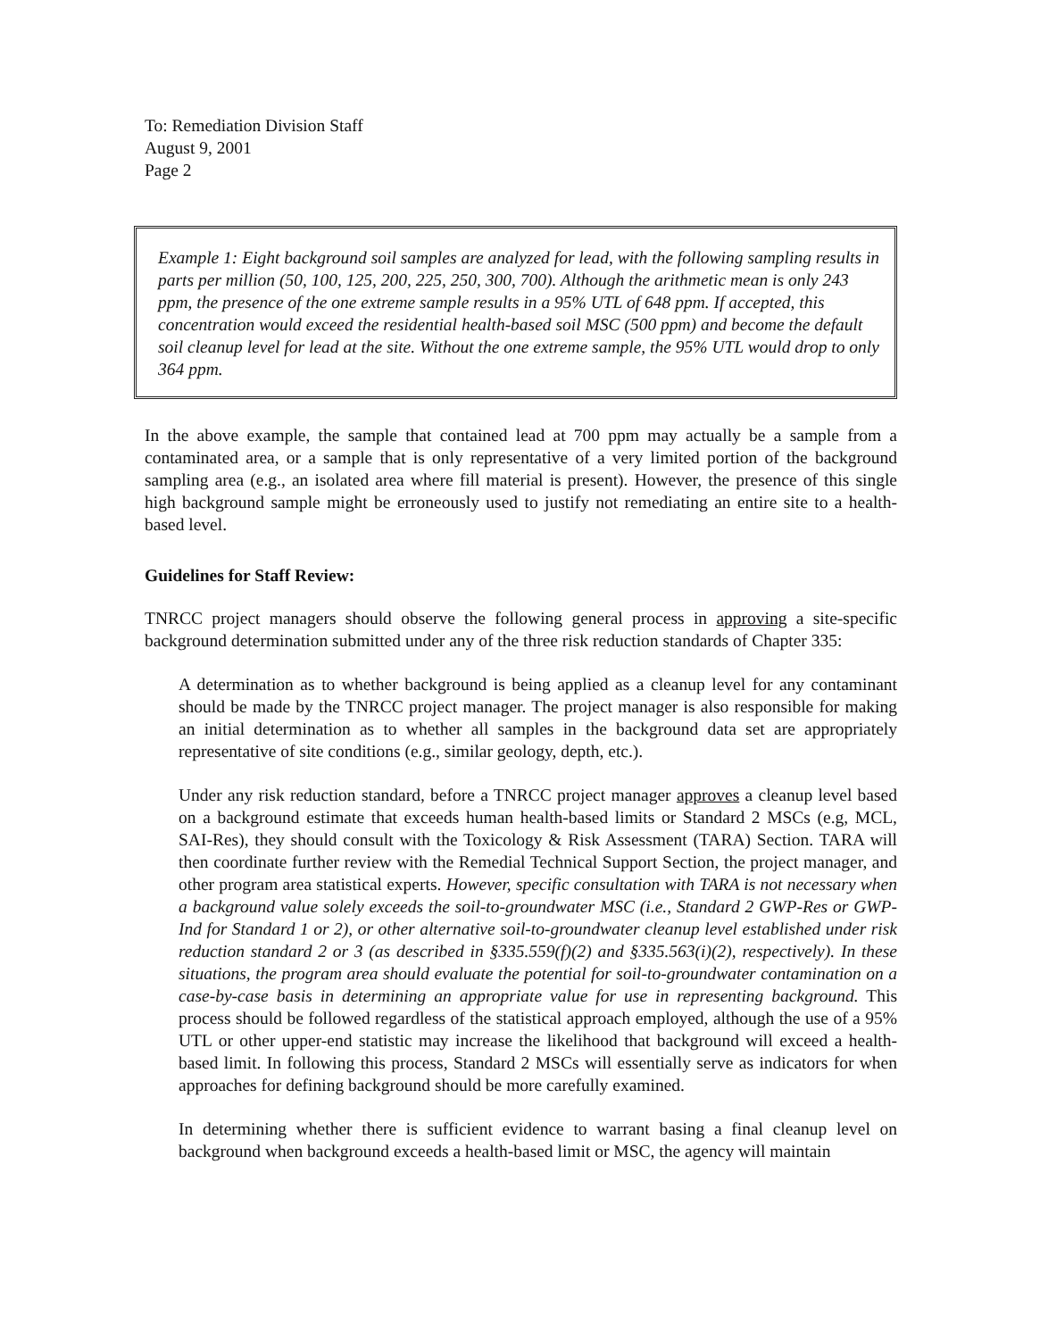To: Remediation Division Staff
August 9, 2001
Page 2
Example 1: Eight background soil samples are analyzed for lead, with the following sampling results in parts per million (50, 100, 125, 200, 225, 250, 300, 700). Although the arithmetic mean is only 243 ppm, the presence of the one extreme sample results in a 95% UTL of 648 ppm. If accepted, this concentration would exceed the residential health-based soil MSC (500 ppm) and become the default soil cleanup level for lead at the site. Without the one extreme sample, the 95% UTL would drop to only 364 ppm.
In the above example, the sample that contained lead at 700 ppm may actually be a sample from a contaminated area, or a sample that is only representative of a very limited portion of the background sampling area (e.g., an isolated area where fill material is present). However, the presence of this single high background sample might be erroneously used to justify not remediating an entire site to a health-based level.
Guidelines for Staff Review:
TNRCC project managers should observe the following general process in approving a site-specific background determination submitted under any of the three risk reduction standards of Chapter 335:
A determination as to whether background is being applied as a cleanup level for any contaminant should be made by the TNRCC project manager. The project manager is also responsible for making an initial determination as to whether all samples in the background data set are appropriately representative of site conditions (e.g., similar geology, depth, etc.).
Under any risk reduction standard, before a TNRCC project manager approves a cleanup level based on a background estimate that exceeds human health-based limits or Standard 2 MSCs (e.g, MCL, SAI-Res), they should consult with the Toxicology & Risk Assessment (TARA) Section. TARA will then coordinate further review with the Remedial Technical Support Section, the project manager, and other program area statistical experts. However, specific consultation with TARA is not necessary when a background value solely exceeds the soil-to-groundwater MSC (i.e., Standard 2 GWP-Res or GWP-Ind for Standard 1 or 2), or other alternative soil-to-groundwater cleanup level established under risk reduction standard 2 or 3 (as described in §335.559(f)(2) and §335.563(i)(2), respectively). In these situations, the program area should evaluate the potential for soil-to-groundwater contamination on a case-by-case basis in determining an appropriate value for use in representing background. This process should be followed regardless of the statistical approach employed, although the use of a 95% UTL or other upper-end statistic may increase the likelihood that background will exceed a health-based limit. In following this process, Standard 2 MSCs will essentially serve as indicators for when approaches for defining background should be more carefully examined.
In determining whether there is sufficient evidence to warrant basing a final cleanup level on background when background exceeds a health-based limit or MSC, the agency will maintain